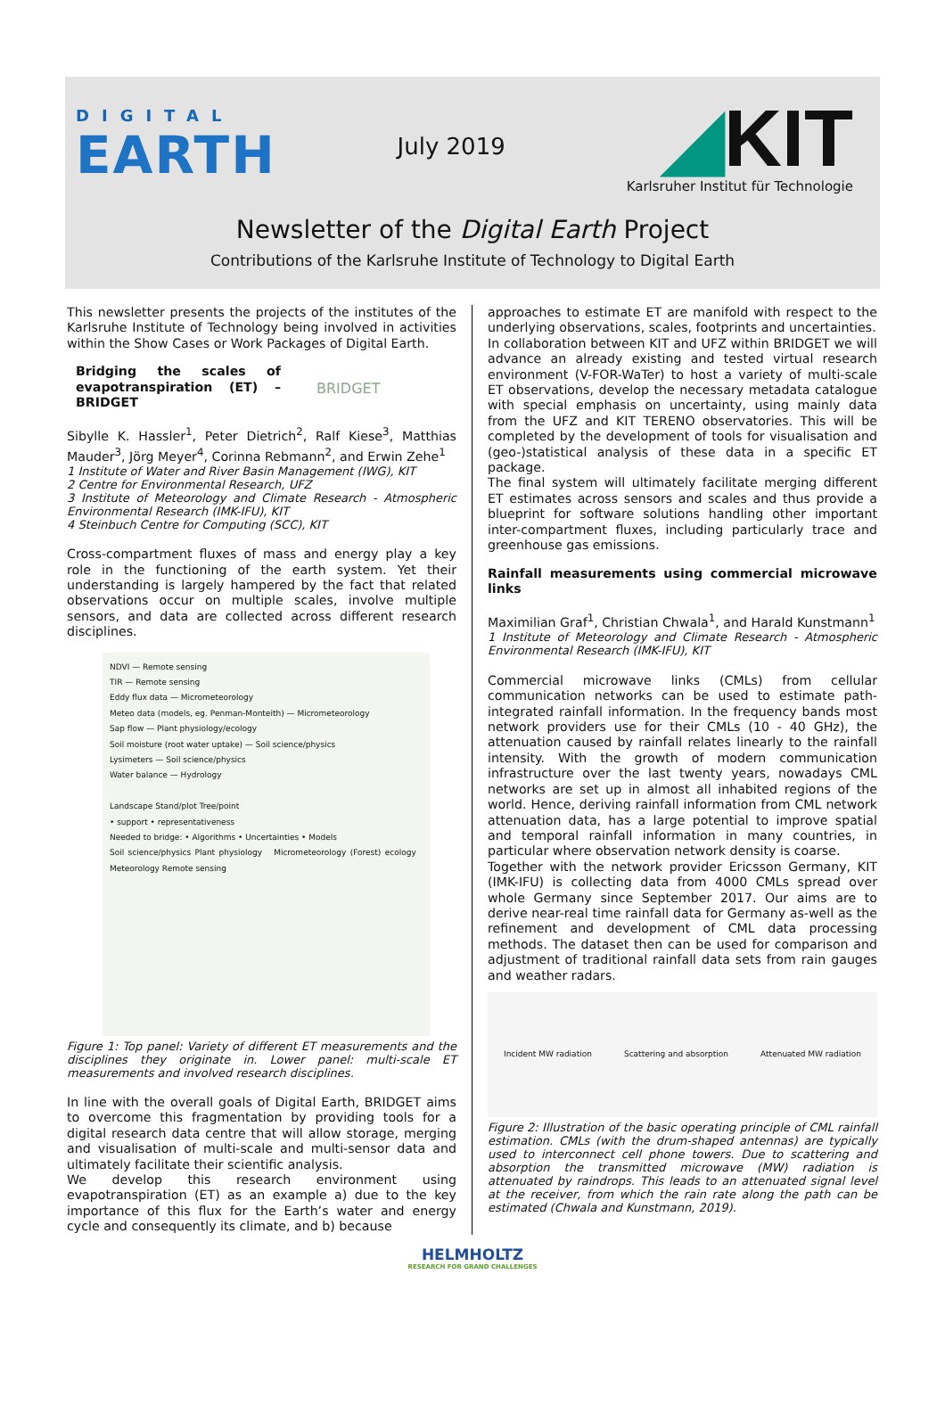DIGITAL
EARTH
July 2019
◢KIT
Karlsruher Institut für Technologie
Newsletter of the Digital Earth Project
Contributions of the Karlsruhe Institute of Technology to Digital Earth
This newsletter presents the projects of the institutes of the Karlsruhe Institute of Technology being involved in activities within the Show Cases or Work Packages of Digital Earth.
Bridging the scales of evapotranspiration (ET) – BRIDGET
BRIDGET
Sibylle K. Hassler<sup>1</sup>, Peter Dietrich<sup>2</sup>, Ralf Kiese<sup>3</sup>, Matthias Mauder<sup>3</sup>, Jörg Meyer<sup>4</sup>, Corinna Rebmann<sup>2</sup>, and Erwin Zehe<sup>1</sup>
1 Institute of Water and River Basin Management (IWG), KIT
2 Centre for Environmental Research, UFZ
3 Institute of Meteorology and Climate Research - Atmospheric Environmental Research (IMK-IFU), KIT
4 Steinbuch Centre for Computing (SCC), KIT
Cross-compartment fluxes of mass and energy play a key role in the functioning of the earth system. Yet their understanding is largely hampered by the fact that related observations occur on multiple scales, involve multiple sensors, and data are collected across different research disciplines.
NDVI — Remote sensing
TIR — Remote sensing
Eddy flux data — Micrometeorology
Meteo data (models, eg. Penman-Monteith) — Micrometeorology
Sap flow — Plant physiology/ecology
Soil moisture (root water uptake) — Soil science/physics
Lysimeters — Soil science/physics
Water balance — Hydrology
Landscape Stand/plot Tree/point
• support • representativeness
Needed to bridge: • Algorithms • Uncertainties • Models
Soil science/physics Plant physiology Micrometeorology (Forest) ecology Meteorology Remote sensing
Figure 1: Top panel: Variety of different ET measurements and the disciplines they originate in. Lower panel: multi-scale ET measurements and involved research disciplines.
In line with the overall goals of Digital Earth, BRIDGET aims to overcome this fragmentation by providing tools for a digital research data centre that will allow storage, merging and visualisation of multi-scale and multi-sensor data and ultimately facilitate their scientific analysis.
We develop this research environment using evapotranspiration (ET) as an example a) due to the key importance of this flux for the Earth’s water and energy cycle and consequently its climate, and b) because
approaches to estimate ET are manifold with respect to the underlying observations, scales, footprints and uncertainties.
In collaboration between KIT and UFZ within BRIDGET we will advance an already existing and tested virtual research environment (V-FOR-WaTer) to host a variety of multi-scale ET observations, develop the necessary metadata catalogue with special emphasis on uncertainty, using mainly data from the UFZ and KIT TERENO observatories. This will be completed by the development of tools for visualisation and (geo-)statistical analysis of these data in a specific ET package.
The final system will ultimately facilitate merging different ET estimates across sensors and scales and thus provide a blueprint for software solutions handling other important inter-compartment fluxes, including particularly trace and greenhouse gas emissions.
Rainfall measurements using commercial microwave links
Maximilian Graf<sup>1</sup>, Christian Chwala<sup>1</sup>, and Harald Kunstmann<sup>1</sup>
1 Institute of Meteorology and Climate Research - Atmospheric Environmental Research (IMK-IFU), KIT
Commercial microwave links (CMLs) from cellular communication networks can be used to estimate path-integrated rainfall information. In the frequency bands most network providers use for their CMLs (10 - 40 GHz), the attenuation caused by rainfall relates linearly to the rainfall intensity. With the growth of modern communication infrastructure over the last twenty years, nowadays CML networks are set up in almost all inhabited regions of the world. Hence, deriving rainfall information from CML network attenuation data, has a large potential to improve spatial and temporal rainfall information in many countries, in particular where observation network density is coarse.
Together with the network provider Ericsson Germany, KIT (IMK-IFU) is collecting data from 4000 CMLs spread over whole Germany since September 2017. Our aims are to derive near-real time rainfall data for Germany as-well as the refinement and development of CML data processing methods. The dataset then can be used for comparison and adjustment of traditional rainfall data sets from rain gauges and weather radars.
Incident MW radiation Scattering and absorption Attenuated MW radiation
Figure 2: Illustration of the basic operating principle of CML rainfall estimation. CMLs (with the drum-shaped antennas) are typically used to interconnect cell phone towers. Due to scattering and absorption the transmitted microwave (MW) radiation is attenuated by raindrops. This leads to an attenuated signal level at the receiver, from which the rain rate along the path can be estimated (Chwala and Kunstmann, 2019).
HELMHOLTZ
RESEARCH FOR GRAND CHALLENGES